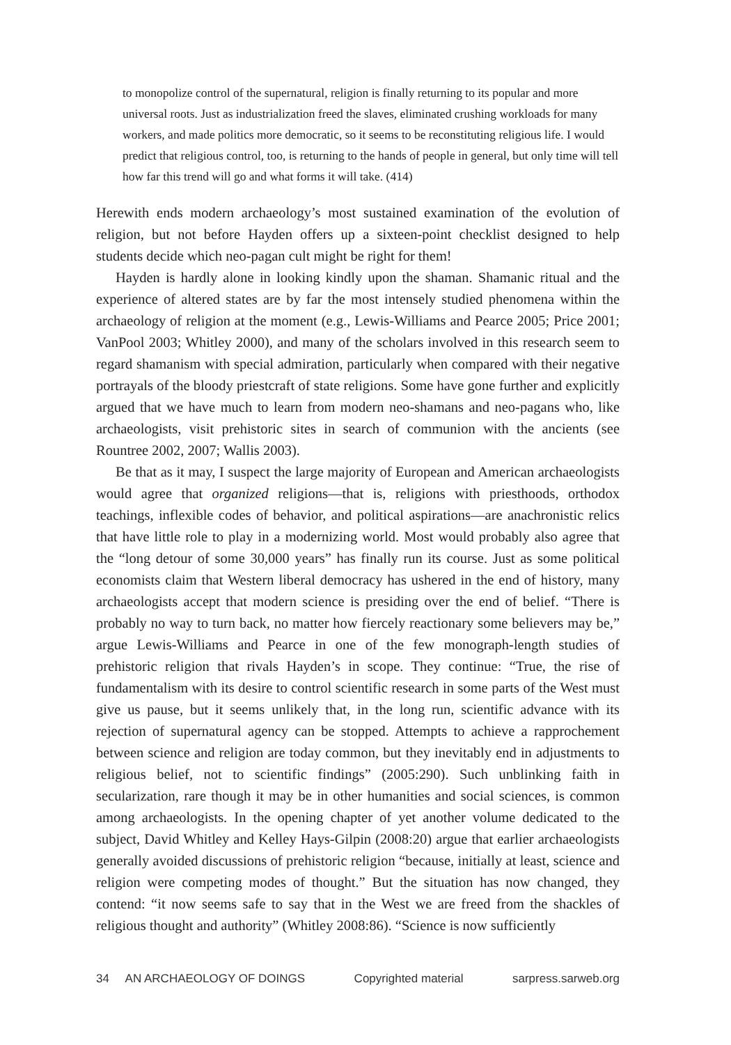to monopolize control of the supernatural, religion is finally returning to its popular and more universal roots. Just as industrialization freed the slaves, eliminated crushing workloads for many workers, and made politics more democratic, so it seems to be reconstituting religious life. I would predict that religious control, too, is returning to the hands of people in general, but only time will tell how far this trend will go and what forms it will take. (414)
Herewith ends modern archaeology’s most sustained examination of the evolution of religion, but not before Hayden offers up a sixteen-point checklist designed to help students decide which neo-pagan cult might be right for them!
Hayden is hardly alone in looking kindly upon the shaman. Shamanic ritual and the experience of altered states are by far the most intensely studied phenomena within the archaeology of religion at the moment (e.g., Lewis-Williams and Pearce 2005; Price 2001; VanPool 2003; Whitley 2000), and many of the scholars involved in this research seem to regard shamanism with special admiration, particularly when compared with their negative portrayals of the bloody priestcraft of state religions. Some have gone further and explicitly argued that we have much to learn from modern neo-shamans and neo-pagans who, like archaeologists, visit prehistoric sites in search of communion with the ancients (see Rountree 2002, 2007; Wallis 2003).
Be that as it may, I suspect the large majority of European and American archaeologists would agree that organized religions—that is, religions with priesthoods, orthodox teachings, inflexible codes of behavior, and political aspirations—are anachronistic relics that have little role to play in a modernizing world. Most would probably also agree that the “long detour of some 30,000 years” has finally run its course. Just as some political economists claim that Western liberal democracy has ushered in the end of history, many archaeologists accept that modern science is presiding over the end of belief. “There is probably no way to turn back, no matter how fiercely reactionary some believers may be,” argue Lewis-Williams and Pearce in one of the few monograph-length studies of prehistoric religion that rivals Hayden’s in scope. They continue: “True, the rise of fundamentalism with its desire to control scientific research in some parts of the West must give us pause, but it seems unlikely that, in the long run, scientific advance with its rejection of supernatural agency can be stopped. Attempts to achieve a rapprochement between science and religion are today common, but they inevitably end in adjustments to religious belief, not to scientific findings” (2005:290). Such unblinking faith in secularization, rare though it may be in other humanities and social sciences, is common among archaeologists. In the opening chapter of yet another volume dedicated to the subject, David Whitley and Kelley Hays-Gilpin (2008:20) argue that earlier archaeologists generally avoided discussions of prehistoric religion “because, initially at least, science and religion were competing modes of thought.” But the situation has now changed, they contend: “it now seems safe to say that in the West we are freed from the shackles of religious thought and authority” (Whitley 2008:86). “Science is now sufficiently
34 AN ARCHAEOLOGY OF DOINGS Copyrighted material sarpress.sarweb.org